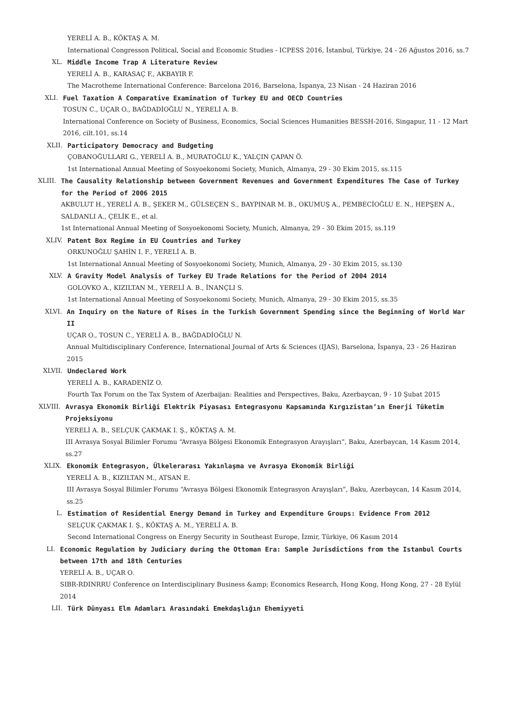YERELİ A. B., KÖKTAŞ A. M.
International Congresson Political, Social and Economic Studies - ICPESS 2016, İstanbul, Türkiye, 24 - 26 Ağustos 2016, ss.7
XL. Middle Income Trap A Literature Review
YERELİ A. B., KARASAÇ F., AKBAYIR F.
The Macrotheme International Conference: Barcelona 2016, Barselona, İspanya, 23 Nisan - 24 Haziran 2016
XLI. Fuel Taxation A Comparative Examination of Turkey EU and OECD Countries
TOSUN C., UÇAR O., BAĞDADİOĞLU N., YERELİ A. B.
International Conference on Society of Business, Economics, Social Sciences Humanities BESSH-2016, Singapur, 11 - 12 Mart 2016, cilt.101, ss.14
XLII. Participatory Democracy and Budgeting
ÇOBANOĞULLARI G., YERELİ A. B., MURATOĞLU K., YALÇIN ÇAPAN Ö.
1st International Annual Meeting of Sosyoekonomi Society, Munich, Almanya, 29 - 30 Ekim 2015, ss.115
XLIII. The Causality Relationship between Government Revenues and Government Expenditures The Case of Turkey for the Period of 2006 2015
AKBULUT H., YERELİ A. B., ŞEKER M., GÜLSEÇEN S., BAYPINAR M. B., OKUMUŞ A., PEMBECİOĞLU E. N., HEPŞEN A., SALDANLI A., ÇELİK E., et al.
1st International Annual Meeting of Sosyoekonomi Society, Munich, Almanya, 29 - 30 Ekim 2015, ss.119
XLIV. Patent Box Regime in EU Countries and Turkey
ORKUNOĞLU ŞAHİN I. F., YERELİ A. B.
1st International Annual Meeting of Sosyoekonomi Society, Munich, Almanya, 29 - 30 Ekim 2015, ss.130
XLV. A Gravity Model Analysis of Turkey EU Trade Relations for the Period of 2004 2014
GOLOVKO A., KIZILTAN M., YERELİ A. B., İNANÇLI S.
1st International Annual Meeting of Sosyoekonomi Society, Munich, Almanya, 29 - 30 Ekim 2015, ss.35
XLVI. An Inquiry on the Nature of Rises in the Turkish Government Spending since the Beginning of World War II
UÇAR O., TOSUN C., YERELİ A. B., BAĞDADİOĞLU N.
Annual Multidisciplinary Conference, International Journal of Arts & Sciences (IJAS), Barselona, İspanya, 23 - 26 Haziran 2015
XLVII. Undeclared Work
YERELİ A. B., KARADENİZ O.
Fourth Tax Forum on the Tax System of Azerbaijan: Realities and Perspectives, Baku, Azerbaycan, 9 - 10 Şubat 2015
XLVIII. Avrasya Ekonomik Birliği Elektrik Piyasası Entegrasyonu Kapsamında Kırgızistan’ın Enerji Tüketim Projeksiyonu
YERELİ A. B., SELÇUK ÇAKMAK I. Ş., KÖKTAŞ A. M.
III Avrasya Sosyal Bilimler Forumu “Avrasya Bölgesi Ekonomik Entegrasyon Arayışları”, Baku, Azerbaycan, 14 Kasım 2014, ss.27
XLIX. Ekonomik Entegrasyon, Ülkelerarası Yakınlaşma ve Avrasya Ekonomik Birliği
YERELİ A. B., KIZILTAN M., ATSAN E.
III Avrasya Sosyal Bilimler Forumu “Avrasya Bölgesi Ekonomik Entegrasyon Arayışları”, Baku, Azerbaycan, 14 Kasım 2014, ss.25
L. Estimation of Residential Energy Demand in Turkey and Expenditure Groups: Evidence From 2012
SELÇUK ÇAKMAK I. Ş., KÖKTAŞ A. M., YERELİ A. B.
Second International Congress on Energy Security in Southeast Europe, İzmir, Türkiye, 06 Kasım 2014
LI. Economic Regulation by Judiciary during the Ottoman Era: Sample Jurisdictions from the Istanbul Courts between 17th and 18th Centuries
YERELİ A. B., UÇAR O.
SIBR-RDINRRU Conference on Interdisciplinary Business &amp; Economics Research, Hong Kong, Hong Kong, 27 - 28 Eylül 2014
LII. Türk Dünyası Elm Adamları Arasındaki Emekdaşlığın Ehemiyyeti